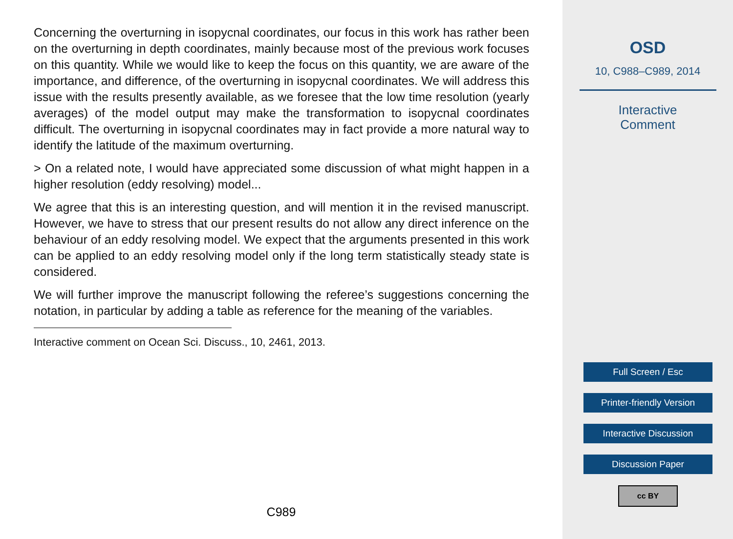Concerning the overturning in isopycnal coordinates, our focus in this work has rather been on the overturning in depth coordinates, mainly because most of the previous work focuses on this quantity. While we would like to keep the focus on this quantity, we are aware of the importance, and difference, of the overturning in isopycnal coordinates. We will address this issue with the results presently available, as we foresee that the low time resolution (yearly averages) of the model output may make the transformation to isopycnal coordinates difficult. The overturning in isopycnal coordinates may in fact provide a more natural way to identify the latitude of the maximum overturning.
> On a related note, I would have appreciated some discussion of what might happen in a higher resolution (eddy resolving) model...
We agree that this is an interesting question, and will mention it in the revised manuscript. However, we have to stress that our present results do not allow any direct inference on the behaviour of an eddy resolving model. We expect that the arguments presented in this work can be applied to an eddy resolving model only if the long term statistically steady state is considered.
We will further improve the manuscript following the referee’s suggestions concerning the notation, in particular by adding a table as reference for the meaning of the variables.
Interactive comment on Ocean Sci. Discuss., 10, 2461, 2013.
C989
OSD
10, C988–C989, 2014
Interactive
Comment
Full Screen / Esc
Printer-friendly Version
Interactive Discussion
Discussion Paper
cc BY